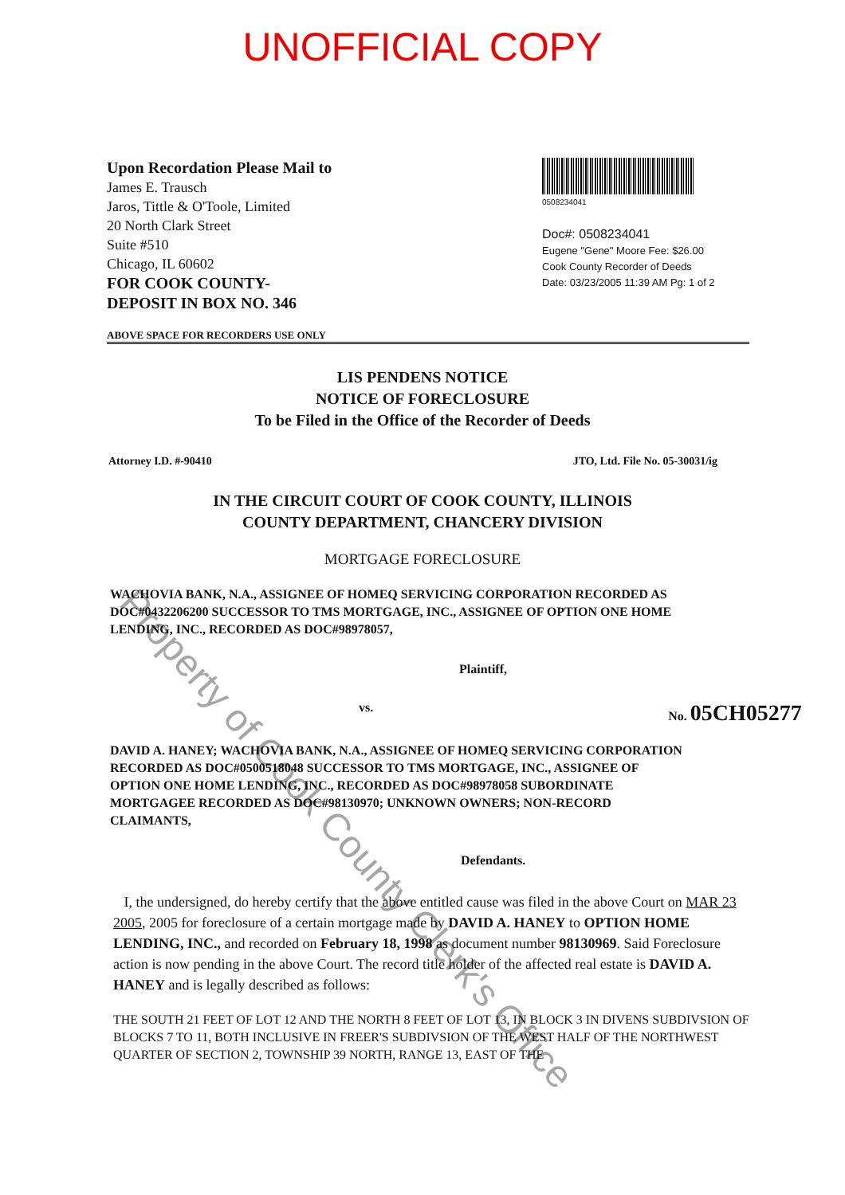UNOFFICIAL COPY
Upon Recordation Please Mail to
James E. Trausch
Jaros, Tittle & O'Toole, Limited
20 North Clark Street
Suite #510
Chicago, IL 60602
FOR COOK COUNTY-
DEPOSIT IN BOX NO. 346
0508234041
Doc#: 0508234041
Eugene "Gene" Moore Fee: $26.00
Cook County Recorder of Deeds
Date: 03/23/2005 11:39 AM Pg: 1 of 2
ABOVE SPACE FOR RECORDERS USE ONLY
LIS PENDENS NOTICE
NOTICE OF FORECLOSURE
To be Filed in the Office of the Recorder of Deeds
Attorney I.D. #-90410 JTO, Ltd. File No. 05-30031/ig
IN THE CIRCUIT COURT OF COOK COUNTY, ILLINOIS
COUNTY DEPARTMENT, CHANCERY DIVISION
MORTGAGE FORECLOSURE
WACHOVIA BANK, N.A., ASSIGNEE OF HOMEQ SERVICING CORPORATION RECORDED AS DOC#0432206200 SUCCESSOR TO TMS MORTGAGE, INC., ASSIGNEE OF OPTION ONE HOME LENDING, INC., RECORDED AS DOC#98978057,
Plaintiff,
vs. No. 05CH05277
DAVID A. HANEY; WACHOVIA BANK, N.A., ASSIGNEE OF HOMEQ SERVICING CORPORATION RECORDED AS DOC#0500518048 SUCCESSOR TO TMS MORTGAGE, INC., ASSIGNEE OF OPTION ONE HOME LENDING, INC., RECORDED AS DOC#98978058 SUBORDINATE MORTGAGEE RECORDED AS DOC#98130970; UNKNOWN OWNERS; NON-RECORD CLAIMANTS,
Defendants.
I, the undersigned, do hereby certify that the above entitled cause was filed in the above Court on MAR 23 2005, 2005 for foreclosure of a certain mortgage made by DAVID A. HANEY to OPTION HOME LENDING, INC., and recorded on February 18, 1998 as document number 98130969. Said Foreclosure action is now pending in the above Court. The record title holder of the affected real estate is DAVID A. HANEY and is legally described as follows:
THE SOUTH 21 FEET OF LOT 12 AND THE NORTH 8 FEET OF LOT 13, IN BLOCK 3 IN DIVENS SUBDIVSION OF BLOCKS 7 TO 11, BOTH INCLUSIVE IN FREER'S SUBDIVSION OF THE WEST HALF OF THE NORTHWEST QUARTER OF SECTION 2, TOWNSHIP 39 NORTH, RANGE 13, EAST OF THE
Property of Cook County Clerk's Office